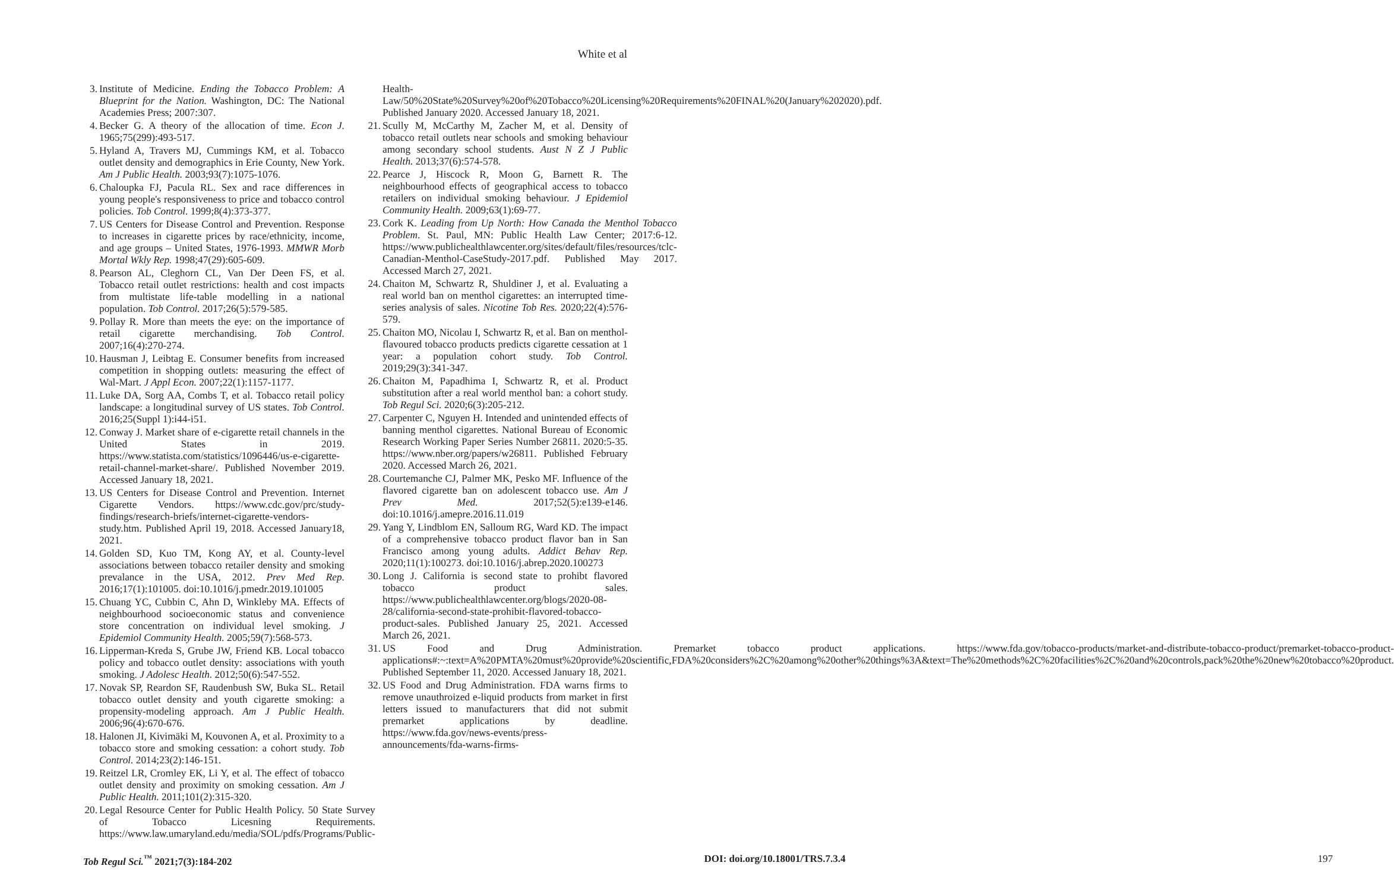White et al
3. Institute of Medicine. Ending the Tobacco Problem: A Blueprint for the Nation. Washington, DC: The National Academies Press; 2007:307.
4. Becker G. A theory of the allocation of time. Econ J. 1965;75(299):493-517.
5. Hyland A, Travers MJ, Cummings KM, et al. Tobacco outlet density and demographics in Erie County, New York. Am J Public Health. 2003;93(7):1075-1076.
6. Chaloupka FJ, Pacula RL. Sex and race differences in young people's responsiveness to price and tobacco control policies. Tob Control. 1999;8(4):373-377.
7. US Centers for Disease Control and Prevention. Response to increases in cigarette prices by race/ethnicity, income, and age groups – United States, 1976-1993. MMWR Morb Mortal Wkly Rep. 1998;47(29):605-609.
8. Pearson AL, Cleghorn CL, Van Der Deen FS, et al. Tobacco retail outlet restrictions: health and cost impacts from multistate life-table modelling in a national population. Tob Control. 2017;26(5):579-585.
9. Pollay R. More than meets the eye: on the importance of retail cigarette merchandising. Tob Control. 2007;16(4):270-274.
10.
Hausman J, Leibtag E. Consumer benefits from increased competition in shopping outlets: measuring the effect of Wal-Mart. J Appl Econ. 2007;22(1):1157-1177.
11.
Luke DA, Sorg AA, Combs T, et al. Tobacco retail policy landscape: a longitudinal survey of US states. Tob Control. 2016;25(Suppl 1):i44-i51.
12.
Conway J. Market share of e-cigarette retail channels in the United States in 2019. https://www.statista.com/statistics/1096446/us-e-cigarette-retail-channel-market-share/. Published November 2019. Accessed January 18, 2021.
13.
US Centers for Disease Control and Prevention. Internet Cigarette Vendors. https://www.cdc.gov/prc/study-findings/research-briefs/internet-cigarette-vendors-study.htm. Published April 19, 2018. Accessed January18, 2021.
14.
Golden SD, Kuo TM, Kong AY, et al. County-level associations between tobacco retailer density and smoking prevalance in the USA, 2012. Prev Med Rep. 2016;17(1):101005. doi:10.1016/j.pmedr.2019.101005
15.
Chuang YC, Cubbin C, Ahn D, Winkleby MA. Effects of neighbourhood socioeconomic status and convenience store concentration on individual level smoking. J Epidemiol Community Health. 2005;59(7):568-573.
16.
Lipperman-Kreda S, Grube JW, Friend KB. Local tobacco policy and tobacco outlet density: associations with youth smoking. J Adolesc Health. 2012;50(6):547-552.
17.
Novak SP, Reardon SF, Raudenbush SW, Buka SL. Retail tobacco outlet density and youth cigarette smoking: a propensity-modeling approach. Am J Public Health. 2006;96(4):670-676.
18.
Halonen JI, Kivimäki M, Kouvonen A, et al. Proximity to a tobacco store and smoking cessation: a cohort study. Tob Control. 2014;23(2):146-151.
19.
Reitzel LR, Cromley EK, Li Y, et al. The effect of tobacco outlet density and proximity on smoking cessation. Am J Public Health. 2011;101(2):315-320.
20.
Legal Resource Center for Public Health Policy. 50 State Survey of Tobacco Licesning Requirements. https://www.law.umaryland.edu/media/SOL/pdfs/Programs/Public-
Health-Law/50%20State%20Survey%20of%20Tobacco%20Licensing%20Requirements%20FINAL%20(January%202020).pdf. Published January 2020. Accessed January 18, 2021.
21.
Scully M, McCarthy M, Zacher M, et al. Density of tobacco retail outlets near schools and smoking behaviour among secondary school students. Aust N Z J Public Health. 2013;37(6):574-578.
22.
Pearce J, Hiscock R, Moon G, Barnett R. The neighbourhood effects of geographical access to tobacco retailers on individual smoking behaviour. J Epidemiol Community Health. 2009;63(1):69-77.
23.
Cork K. Leading from Up North: How Canada the Menthol Tobacco Problem. St. Paul, MN: Public Health Law Center; 2017:6-12. https://www.publichealthlawcenter.org/sites/default/files/resources/tclc-Canadian-Menthol-CaseStudy-2017.pdf. Published May 2017. Accessed March 27, 2021.
24.
Chaiton M, Schwartz R, Shuldiner J, et al. Evaluating a real world ban on menthol cigarettes: an interrupted time-series analysis of sales. Nicotine Tob Res. 2020;22(4):576-579.
25.
Chaiton MO, Nicolau I, Schwartz R, et al. Ban on menthol-flavoured tobacco products predicts cigarette cessation at 1 year: a population cohort study. Tob Control. 2019;29(3):341-347.
26.
Chaiton M, Papadhima I, Schwartz R, et al. Product substitution after a real world menthol ban: a cohort study. Tob Regul Sci. 2020;6(3):205-212.
27.
Carpenter C, Nguyen H. Intended and unintended effects of banning menthol cigarettes. National Bureau of Economic Research Working Paper Series Number 26811. 2020:5-35. https://www.nber.org/papers/w26811. Published February 2020. Accessed March 26, 2021.
28.
Courtemanche CJ, Palmer MK, Pesko MF. Influence of the flavored cigarette ban on adolescent tobacco use. Am J Prev Med. 2017;52(5):e139-e146. doi:10.1016/j.amepre.2016.11.019
29.
Yang Y, Lindblom EN, Salloum RG, Ward KD. The impact of a comprehensive tobacco product flavor ban in San Francisco among young adults. Addict Behav Rep. 2020;11(1):100273. doi:10.1016/j.abrep.2020.100273
30.
Long J. California is second state to prohibt flavored tobacco product sales. https://www.publichealthlawcenter.org/blogs/2020-08-28/california-second-state-prohibit-flavored-tobacco-product-sales. Published January 25, 2021. Accessed March 26, 2021.
31.
US Food and Drug Administration. Premarket tobacco product applications. https://www.fda.gov/tobacco-products/market-and-distribute-tobacco-product/premarket-tobacco-product-applications#:~:text=A%20PMTA%20must%20provide%20scientific,FDA%20considers%2C%20among%20other%20things%3A&text=The%20methods%2C%20facilities%2C%20and%20controls,pack%20the%20new%20tobacco%20product. Published September 11, 2020. Accessed January 18, 2021.
32.
US Food and Drug Administration. FDA warns firms to remove unauthroized e-liquid products from market in first letters issued to manufacturers that did not submit premarket applications by deadline. https://www.fda.gov/news-events/press-announcements/fda-warns-firms-
Tob Regul Sci.<sup>™</sup> 2021;7(3):184-202 DOI: doi.org/10.18001/TRS.7.3.4 197